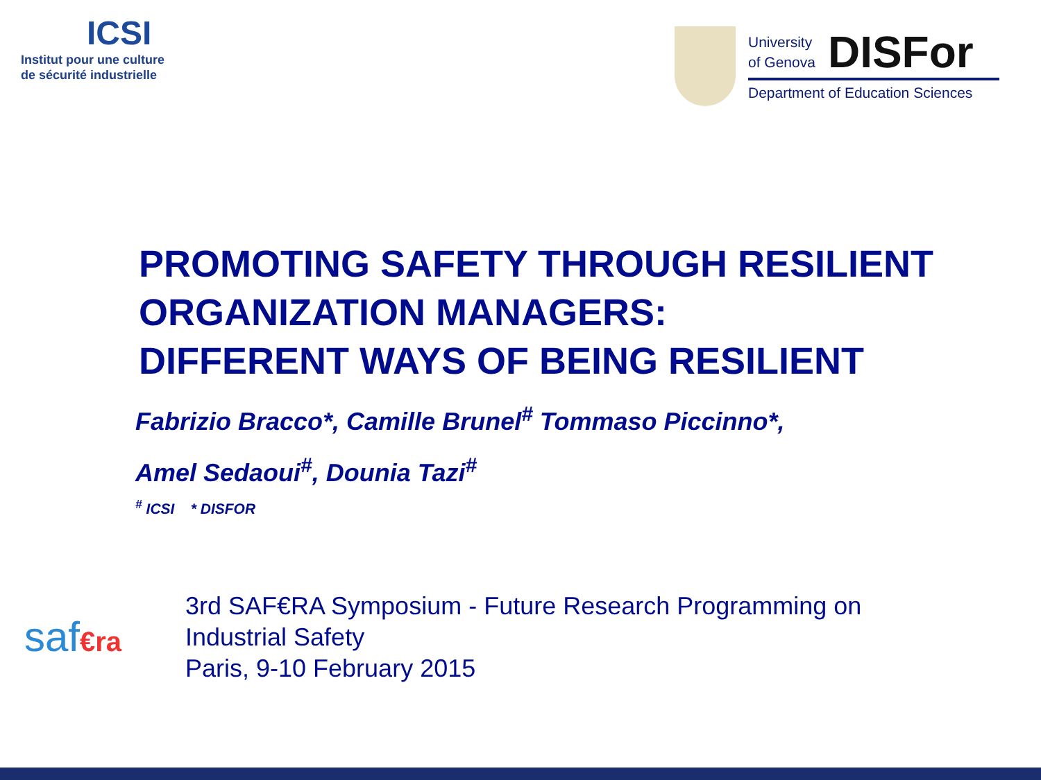ICSI
Institut pour une culture
de sécurité industrielle
University
of Genova DISFor
Department of Education Sciences
PROMOTING SAFETY THROUGH RESILIENT
ORGANIZATION MANAGERS:
DIFFERENT WAYS OF BEING RESILIENT
Fabrizio Bracco*, Camille Brunel<sup>#</sup> Tommaso Piccinno*,
Amel Sedaoui<sup>#</sup>, Dounia Tazi<sup>#</sup>
<sup>#</sup> ICSI * DISFOR
saf€ra
3rd SAF€RA Symposium - Future Research Programming on
Industrial Safety
Paris, 9-10 February 2015